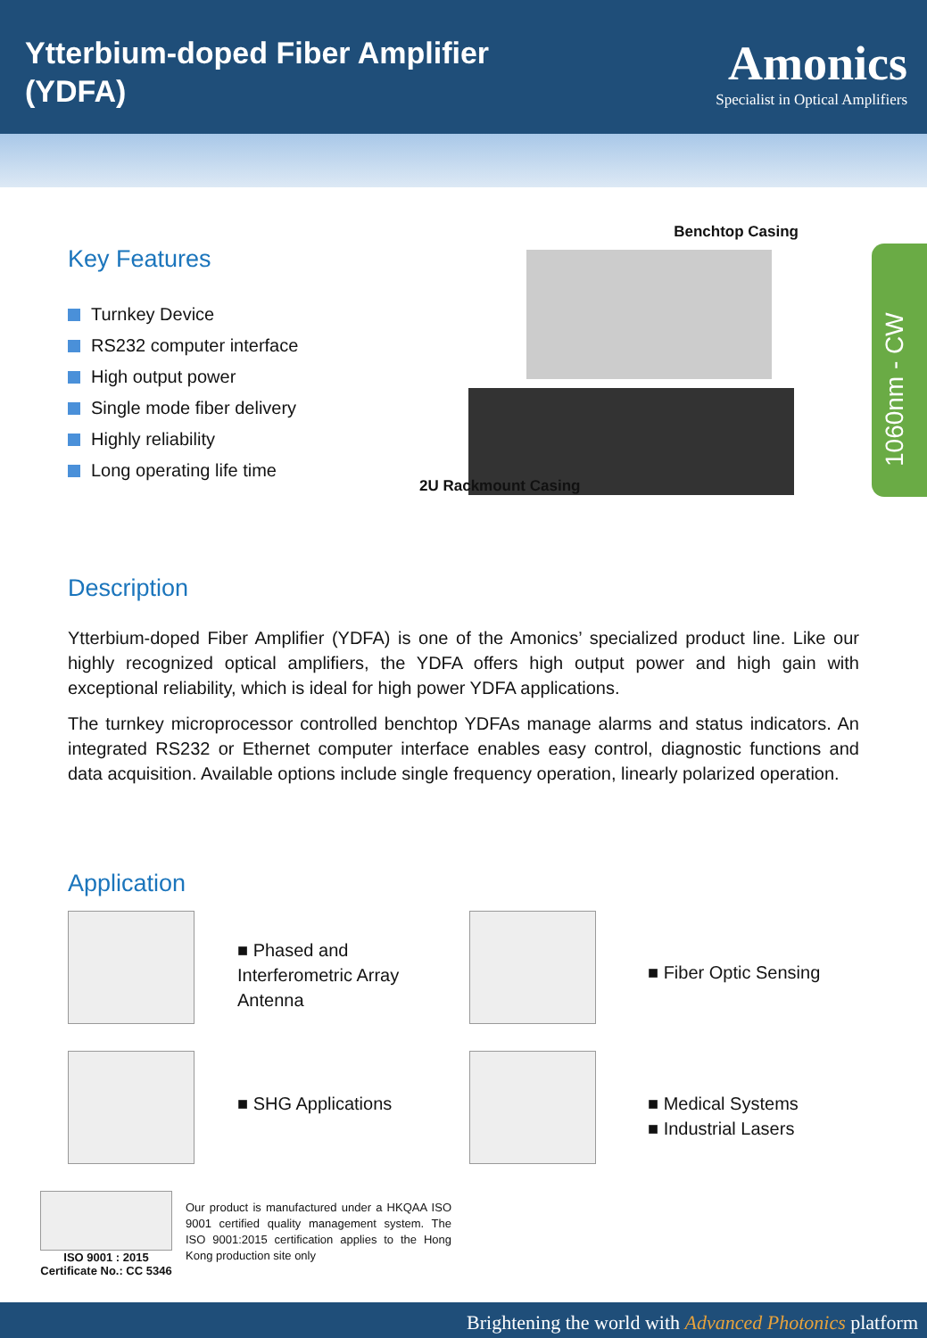Ytterbium-doped Fiber Amplifier
(YDFA)
Amonics
Specialist in Optical Amplifiers
Key Features
Turnkey Device
RS232 computer interface
High output power
Single mode fiber delivery
Highly reliability
Long operating life time
Benchtop Casing
2U Rackmount Casing
1060nm - CW
Description
Ytterbium-doped Fiber Amplifier (YDFA) is one of the Amonics’ specialized product line. Like our highly recognized optical amplifiers, the YDFA offers high output power and high gain with exceptional reliability, which is ideal for high power YDFA applications.
The turnkey microprocessor controlled benchtop YDFAs manage alarms and status indicators. An integrated RS232 or Ethernet computer interface enables easy control, diagnostic functions and data acquisition. Available options include single frequency operation, linearly polarized operation.
Application
■ Phased and
Interferometric Array
Antenna
■ Fiber Optic Sensing
■ SHG Applications
■ Medical Systems
■ Industrial Lasers
ISO 9001 : 2015
Certificate No.: CC 5346
Our product is manufactured under a HKQAA ISO 9001 certified quality management system. The ISO 9001:2015 certification applies to the Hong Kong production site only
Brightening the world with Advanced Photonics platform